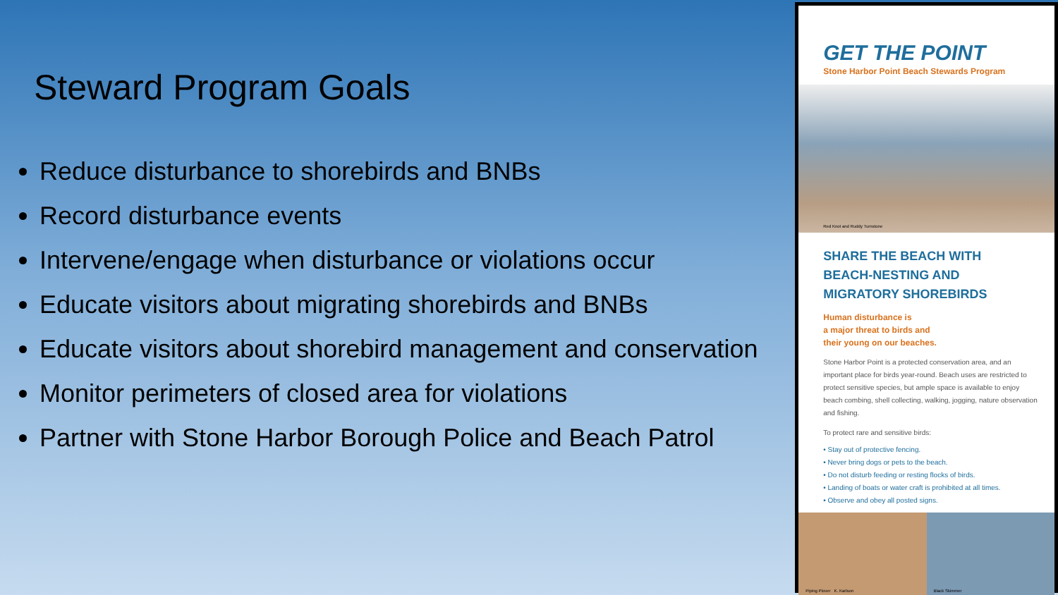Steward Program Goals
Reduce disturbance to shorebirds and BNBs
Record disturbance events
Intervene/engage when disturbance or violations occur
Educate visitors about migrating shorebirds and BNBs
Educate visitors about shorebird management and conservation
Monitor perimeters of closed area for violations
Partner with Stone Harbor Borough Police and Beach Patrol
GET THE POINT
Stone Harbor Point Beach Stewards Program
Red Knot and Ruddy Turnstone
SHARE THE BEACH WITH
BEACH-NESTING AND
MIGRATORY SHOREBIRDS
Human disturbance is
a major threat to birds and
their young on our beaches.
Stone Harbor Point is a protected conservation area, and an important place for birds year-round. Beach uses are restricted to protect sensitive species, but ample space is available to enjoy beach combing, shell collecting, walking, jogging, nature observation and fishing.
To protect rare and sensitive birds:
• Stay out of protective fencing.
• Never bring dogs or pets to the beach.
• Do not disturb feeding or resting flocks of birds.
• Landing of boats or water craft is prohibited at all times.
• Observe and obey all posted signs.
Piping Plover K. Karlson Black Skimmer